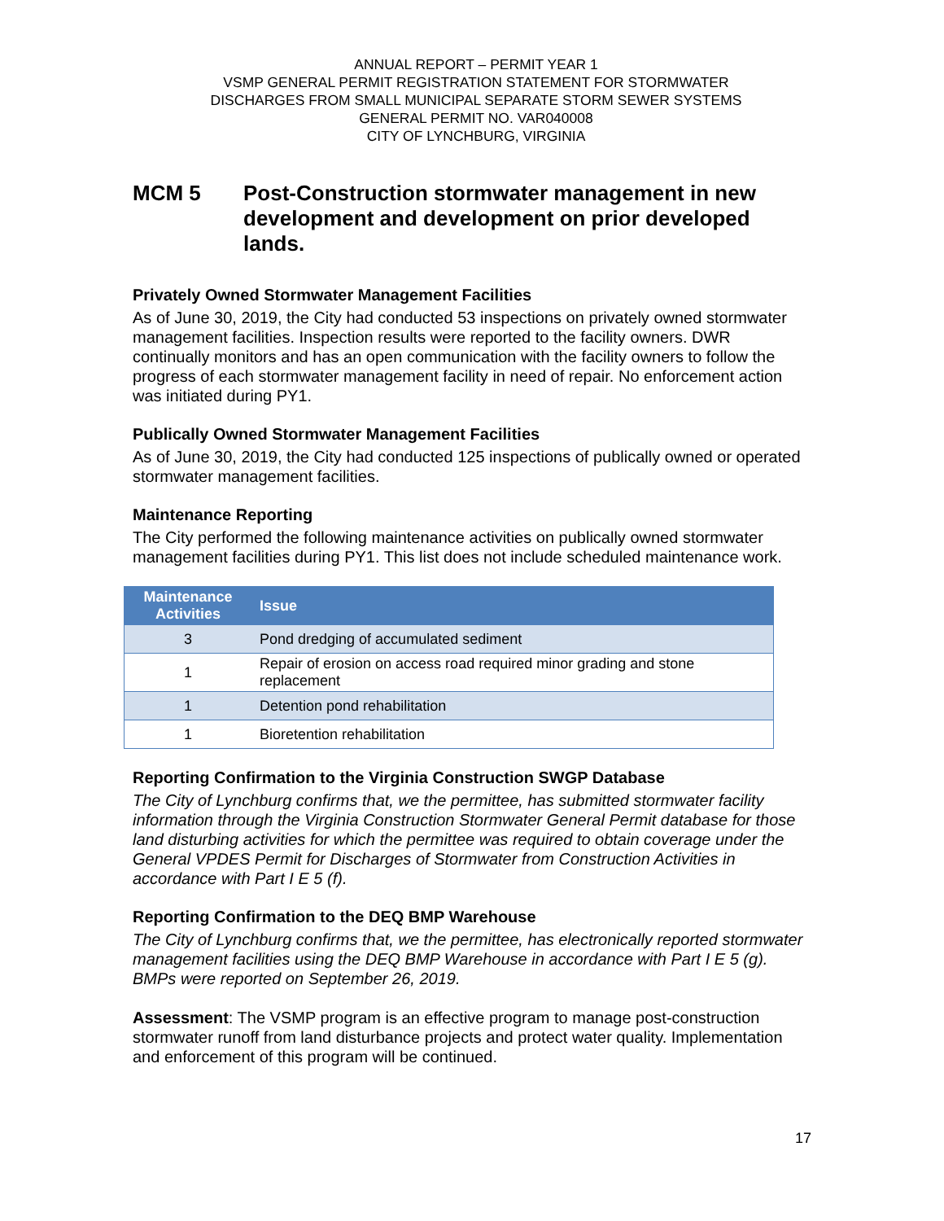ANNUAL REPORT – PERMIT YEAR 1
VSMP GENERAL PERMIT REGISTRATION STATEMENT FOR STORMWATER
DISCHARGES FROM SMALL MUNICIPAL SEPARATE STORM SEWER SYSTEMS
GENERAL PERMIT NO. VAR040008
CITY OF LYNCHBURG, VIRGINIA
MCM 5 Post-Construction stormwater management in new development and development on prior developed lands.
Privately Owned Stormwater Management Facilities
As of June 30, 2019, the City had conducted 53 inspections on privately owned stormwater management facilities. Inspection results were reported to the facility owners. DWR continually monitors and has an open communication with the facility owners to follow the progress of each stormwater management facility in need of repair. No enforcement action was initiated during PY1.
Publically Owned Stormwater Management Facilities
As of June 30, 2019, the City had conducted 125 inspections of publically owned or operated stormwater management facilities.
Maintenance Reporting
The City performed the following maintenance activities on publically owned stormwater management facilities during PY1. This list does not include scheduled maintenance work.
| Maintenance Activities | Issue |
| --- | --- |
| 3 | Pond dredging of accumulated sediment |
| 1 | Repair of erosion on access road required minor grading and stone replacement |
| 1 | Detention pond rehabilitation |
| 1 | Bioretention rehabilitation |
Reporting Confirmation to the Virginia Construction SWGP Database
The City of Lynchburg confirms that, we the permittee, has submitted stormwater facility information through the Virginia Construction Stormwater General Permit database for those land disturbing activities for which the permittee was required to obtain coverage under the General VPDES Permit for Discharges of Stormwater from Construction Activities in accordance with Part I E 5 (f).
Reporting Confirmation to the DEQ BMP Warehouse
The City of Lynchburg confirms that, we the permittee, has electronically reported stormwater management facilities using the DEQ BMP Warehouse in accordance with Part I E 5 (g). BMPs were reported on September 26, 2019.
Assessment: The VSMP program is an effective program to manage post-construction stormwater runoff from land disturbance projects and protect water quality. Implementation and enforcement of this program will be continued.
17